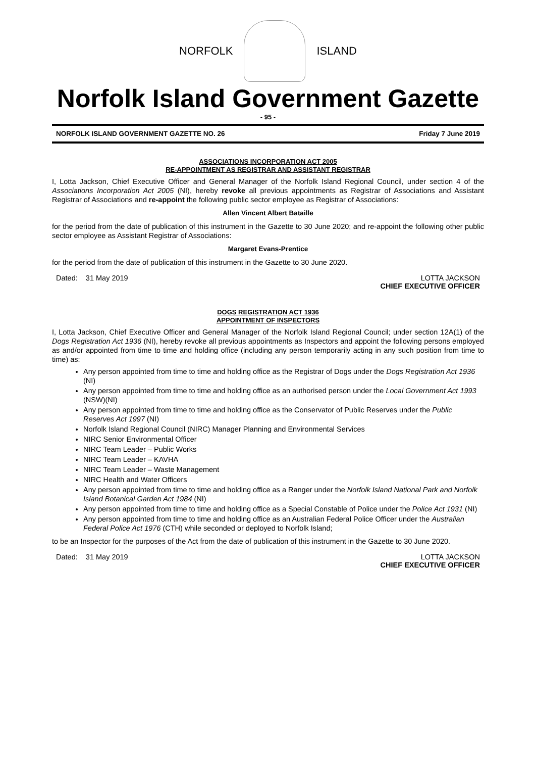NORFOLK ISLAND
Norfolk Island Government Gazette
- 95 -
NORFOLK ISLAND GOVERNMENT GAZETTE NO. 26 Friday 7 June 2019
ASSOCIATIONS INCORPORATION ACT 2005
RE-APPOINTMENT AS REGISTRAR AND ASSISTANT REGISTRAR
I, Lotta Jackson, Chief Executive Officer and General Manager of the Norfolk Island Regional Council, under section 4 of the Associations Incorporation Act 2005 (NI), hereby revoke all previous appointments as Registrar of Associations and Assistant Registrar of Associations and re-appoint the following public sector employee as Registrar of Associations:
Allen Vincent Albert Bataille
for the period from the date of publication of this instrument in the Gazette to 30 June 2020; and re-appoint the following other public sector employee as Assistant Registrar of Associations:
Margaret Evans-Prentice
for the period from the date of publication of this instrument in the Gazette to 30 June 2020.
Dated: 31 May 2019 LOTTA JACKSON
CHIEF EXECUTIVE OFFICER
DOGS REGISTRATION ACT 1936
APPOINTMENT OF INSPECTORS
I, Lotta Jackson, Chief Executive Officer and General Manager of the Norfolk Island Regional Council; under section 12A(1) of the Dogs Registration Act 1936 (NI), hereby revoke all previous appointments as Inspectors and appoint the following persons employed as and/or appointed from time to time and holding office (including any person temporarily acting in any such position from time to time) as:
Any person appointed from time to time and holding office as the Registrar of Dogs under the Dogs Registration Act 1936 (NI)
Any person appointed from time to time and holding office as an authorised person under the Local Government Act 1993 (NSW)(NI)
Any person appointed from time to time and holding office as the Conservator of Public Reserves under the Public Reserves Act 1997 (NI)
Norfolk Island Regional Council (NIRC) Manager Planning and Environmental Services
NIRC Senior Environmental Officer
NIRC Team Leader – Public Works
NIRC Team Leader – KAVHA
NIRC Team Leader – Waste Management
NIRC Health and Water Officers
Any person appointed from time to time and holding office as a Ranger under the Norfolk Island National Park and Norfolk Island Botanical Garden Act 1984 (NI)
Any person appointed from time to time and holding office as a Special Constable of Police under the Police Act 1931 (NI)
Any person appointed from time to time and holding office as an Australian Federal Police Officer under the Australian Federal Police Act 1976 (CTH) while seconded or deployed to Norfolk Island;
to be an Inspector for the purposes of the Act from the date of publication of this instrument in the Gazette to 30 June 2020.
Dated: 31 May 2019 LOTTA JACKSON
CHIEF EXECUTIVE OFFICER